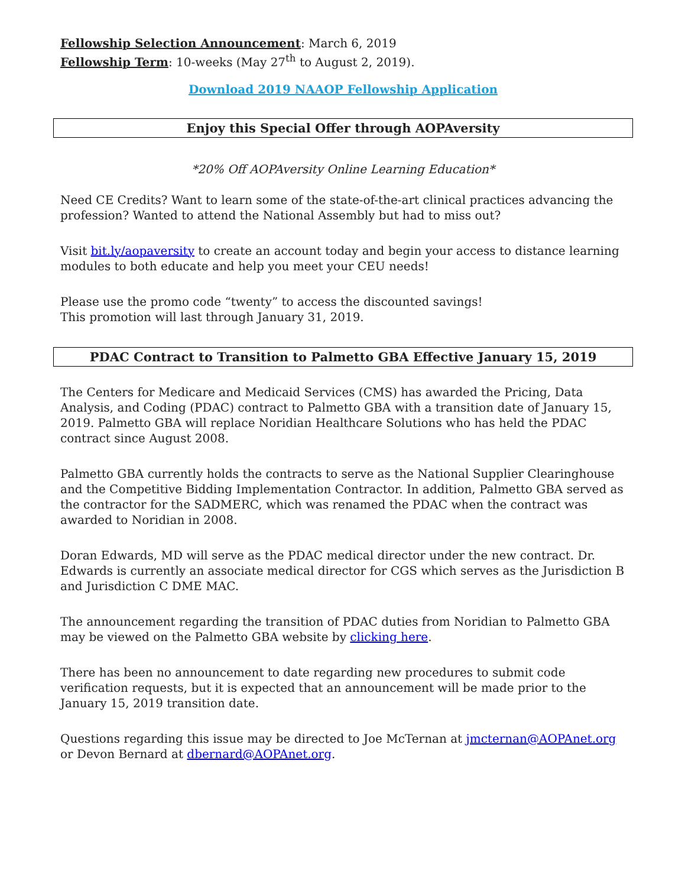Fellowship Selection Announcement: March 6, 2019
Fellowship Term: 10-weeks (May 27<sup>th</sup> to August 2, 2019).
Download 2019 NAAOP Fellowship Application
Enjoy this Special Offer through AOPAversity
*20% Off AOPAversity Online Learning Education*
Need CE Credits? Want to learn some of the state-of-the-art clinical practices advancing the profession? Wanted to attend the National Assembly but had to miss out?
Visit bit.ly/aopaversity to create an account today and begin your access to distance learning modules to both educate and help you meet your CEU needs!
Please use the promo code “twenty” to access the discounted savings!
This promotion will last through January 31, 2019.
PDAC Contract to Transition to Palmetto GBA Effective January 15, 2019
The Centers for Medicare and Medicaid Services (CMS) has awarded the Pricing, Data Analysis, and Coding (PDAC) contract to Palmetto GBA with a transition date of January 15, 2019. Palmetto GBA will replace Noridian Healthcare Solutions who has held the PDAC contract since August 2008.
Palmetto GBA currently holds the contracts to serve as the National Supplier Clearinghouse and the Competitive Bidding Implementation Contractor. In addition, Palmetto GBA served as the contractor for the SADMERC, which was renamed the PDAC when the contract was awarded to Noridian in 2008.
Doran Edwards, MD will serve as the PDAC medical director under the new contract. Dr. Edwards is currently an associate medical director for CGS which serves as the Jurisdiction B and Jurisdiction C DME MAC.
The announcement regarding the transition of PDAC duties from Noridian to Palmetto GBA may be viewed on the Palmetto GBA website by clicking here.
There has been no announcement to date regarding new procedures to submit code verification requests, but it is expected that an announcement will be made prior to the January 15, 2019 transition date.
Questions regarding this issue may be directed to Joe McTernan at jmcternan@AOPAnet.org or Devon Bernard at dbernard@AOPAnet.org.